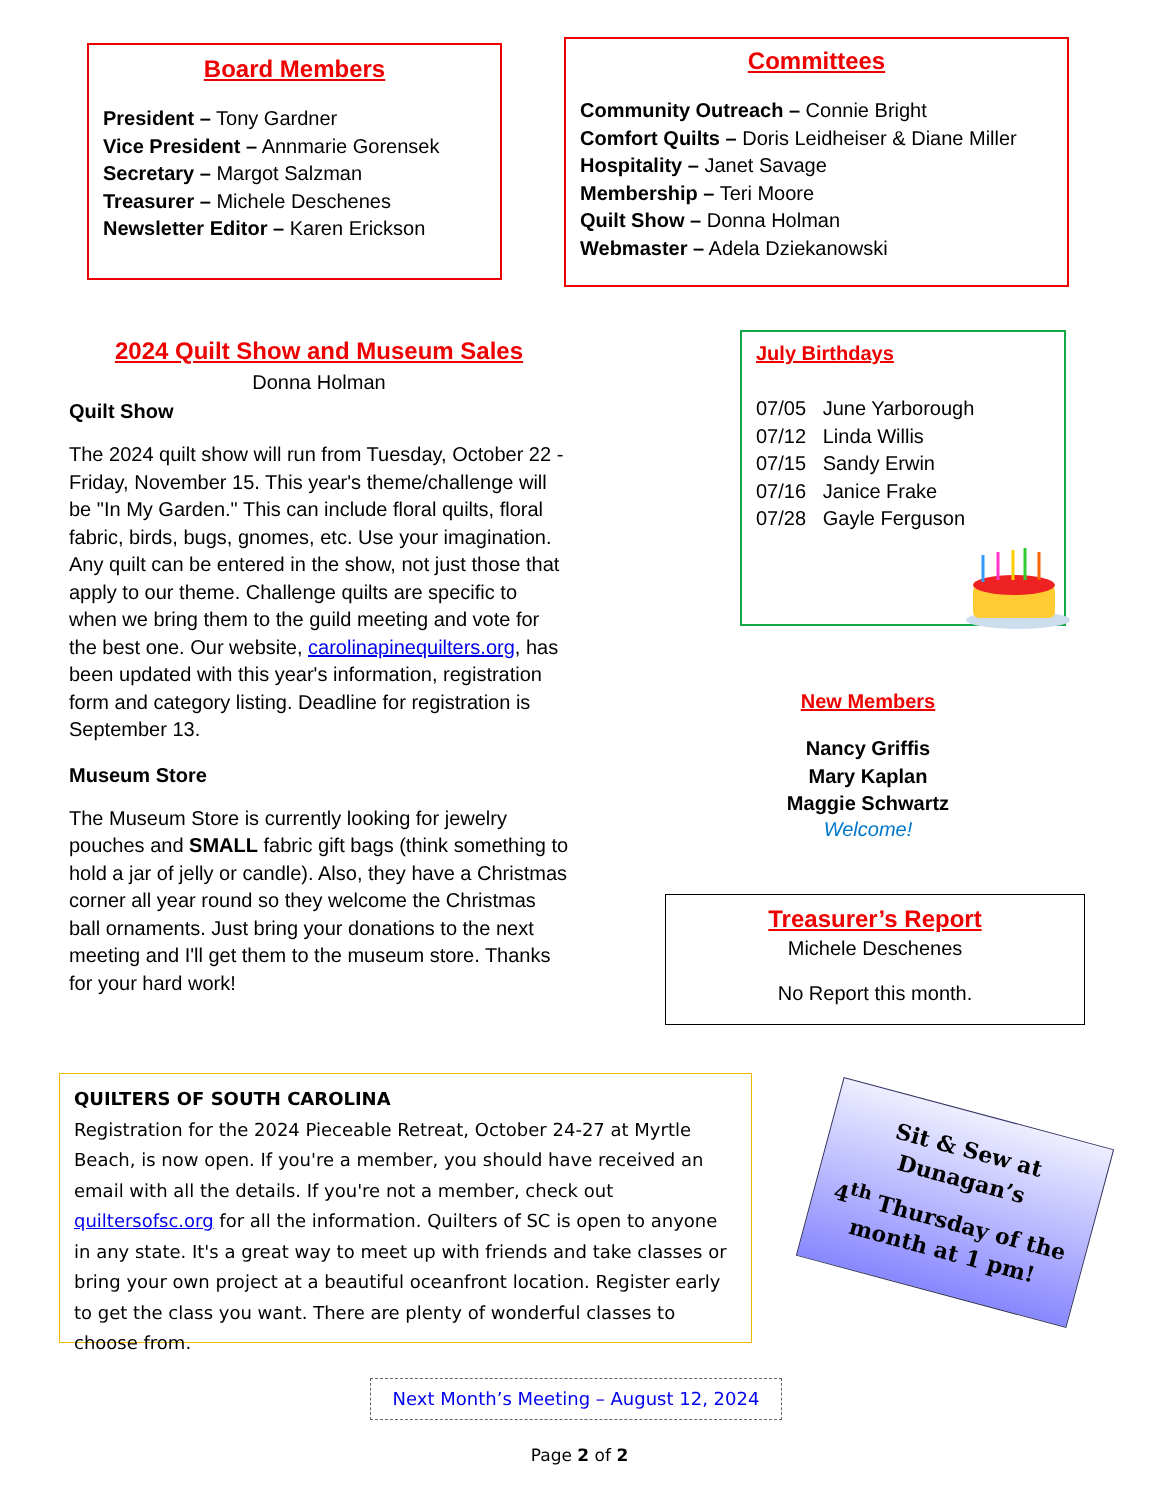Board Members
President – Tony Gardner
Vice President – Annmarie Gorensek
Secretary – Margot Salzman
Treasurer – Michele Deschenes
Newsletter Editor – Karen Erickson
Committees
Community Outreach – Connie Bright
Comfort Quilts – Doris Leidheiser & Diane Miller
Hospitality – Janet Savage
Membership – Teri Moore
Quilt Show – Donna Holman
Webmaster – Adela Dziekanowski
2024 Quilt Show and Museum Sales
Donna Holman
Quilt Show
The 2024 quilt show will run from Tuesday, October 22 - Friday, November 15. This year's theme/challenge will be "In My Garden." This can include floral quilts, floral fabric, birds, bugs, gnomes, etc. Use your imagination. Any quilt can be entered in the show, not just those that apply to our theme. Challenge quilts are specific to when we bring them to the guild meeting and vote for the best one. Our website, carolinapinequilters.org, has been updated with this year's information, registration form and category listing. Deadline for registration is September 13.
Museum Store
The Museum Store is currently looking for jewelry pouches and SMALL fabric gift bags (think something to hold a jar of jelly or candle). Also, they have a Christmas corner all year round so they welcome the Christmas ball ornaments. Just bring your donations to the next meeting and I'll get them to the museum store. Thanks for your hard work!
July Birthdays
07/05 June Yarborough
07/12 Linda Willis
07/15 Sandy Erwin
07/16 Janice Frake
07/28 Gayle Ferguson
New Members
Nancy Griffis
Mary Kaplan
Maggie Schwartz
Welcome!
Treasurer’s Report
Michele Deschenes
No Report this month.
QUILTERS OF SOUTH CAROLINA
Registration for the 2024 Pieceable Retreat, October 24-27 at Myrtle Beach, is now open. If you're a member, you should have received an email with all the details. If you're not a member, check out quiltersofsc.org for all the information. Quilters of SC is open to anyone in any state. It's a great way to meet up with friends and take classes or bring your own project at a beautiful oceanfront location. Register early to get the class you want. There are plenty of wonderful classes to choose from.
Sit & Sew at Dunagan’s
4<sup>th</sup> Thursday of the month at 1 pm!
Next Month’s Meeting – August 12, 2024
Page 2 of 2